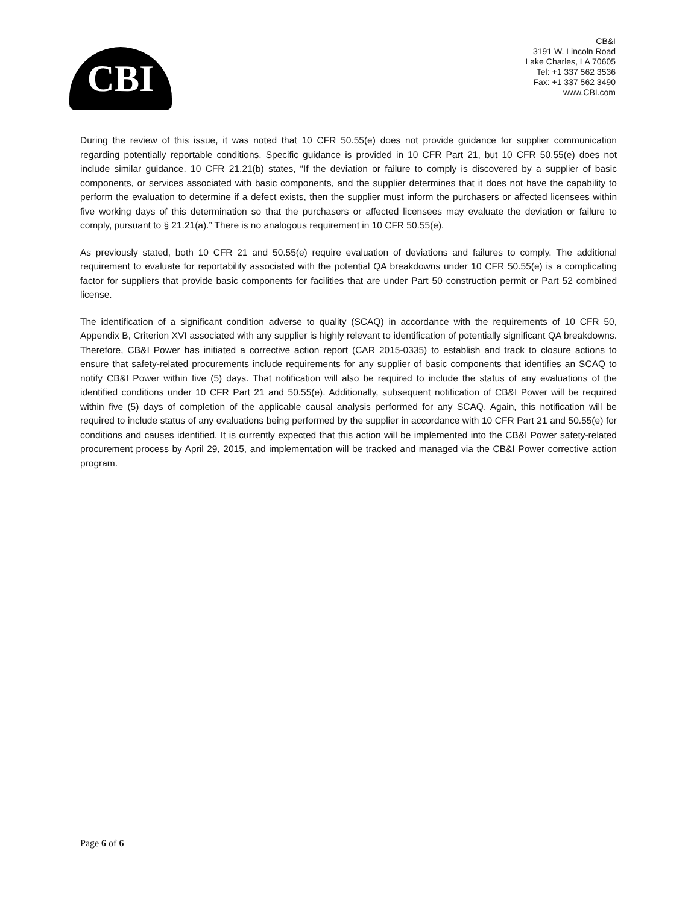CBI
CB&I
3191 W. Lincoln Road
Lake Charles, LA 70605
Tel: +1 337 562 3536
Fax: +1 337 562 3490
www.CBI.com
During the review of this issue, it was noted that 10 CFR 50.55(e) does not provide guidance for supplier communication regarding potentially reportable conditions. Specific guidance is provided in 10 CFR Part 21, but 10 CFR 50.55(e) does not include similar guidance. 10 CFR 21.21(b) states, “If the deviation or failure to comply is discovered by a supplier of basic components, or services associated with basic components, and the supplier determines that it does not have the capability to perform the evaluation to determine if a defect exists, then the supplier must inform the purchasers or affected licensees within five working days of this determination so that the purchasers or affected licensees may evaluate the deviation or failure to comply, pursuant to § 21.21(a).” There is no analogous requirement in 10 CFR 50.55(e).
As previously stated, both 10 CFR 21 and 50.55(e) require evaluation of deviations and failures to comply. The additional requirement to evaluate for reportability associated with the potential QA breakdowns under 10 CFR 50.55(e) is a complicating factor for suppliers that provide basic components for facilities that are under Part 50 construction permit or Part 52 combined license.
The identification of a significant condition adverse to quality (SCAQ) in accordance with the requirements of 10 CFR 50, Appendix B, Criterion XVI associated with any supplier is highly relevant to identification of potentially significant QA breakdowns. Therefore, CB&I Power has initiated a corrective action report (CAR 2015-0335) to establish and track to closure actions to ensure that safety-related procurements include requirements for any supplier of basic components that identifies an SCAQ to notify CB&I Power within five (5) days. That notification will also be required to include the status of any evaluations of the identified conditions under 10 CFR Part 21 and 50.55(e). Additionally, subsequent notification of CB&I Power will be required within five (5) days of completion of the applicable causal analysis performed for any SCAQ. Again, this notification will be required to include status of any evaluations being performed by the supplier in accordance with 10 CFR Part 21 and 50.55(e) for conditions and causes identified. It is currently expected that this action will be implemented into the CB&I Power safety-related procurement process by April 29, 2015, and implementation will be tracked and managed via the CB&I Power corrective action program.
Page 6 of 6